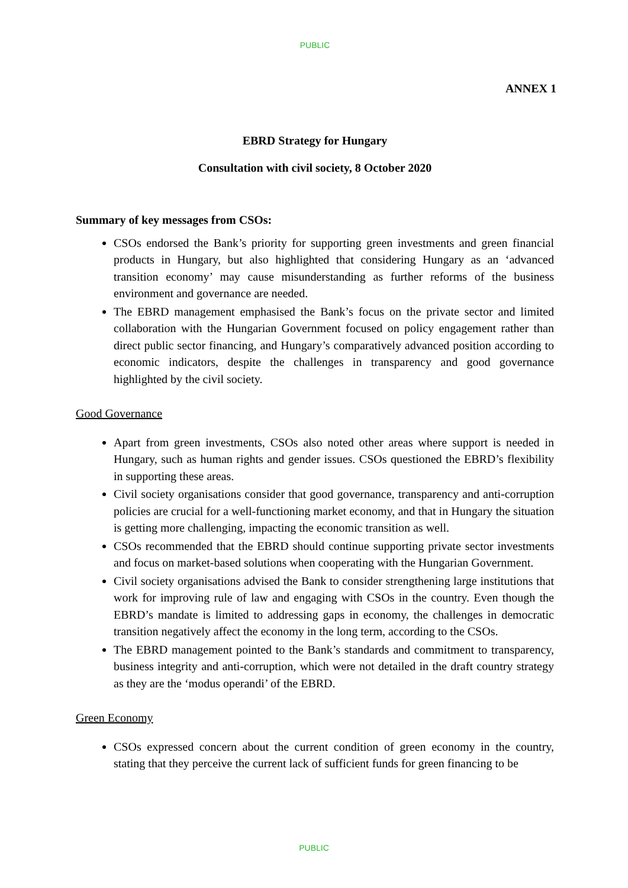PUBLIC
ANNEX 1
EBRD Strategy for Hungary
Consultation with civil society, 8 October 2020
Summary of key messages from CSOs:
CSOs endorsed the Bank’s priority for supporting green investments and green financial products in Hungary, but also highlighted that considering Hungary as an ‘advanced transition economy’ may cause misunderstanding as further reforms of the business environment and governance are needed.
The EBRD management emphasised the Bank’s focus on the private sector and limited collaboration with the Hungarian Government focused on policy engagement rather than direct public sector financing, and Hungary’s comparatively advanced position according to economic indicators, despite the challenges in transparency and good governance highlighted by the civil society.
Good Governance
Apart from green investments, CSOs also noted other areas where support is needed in Hungary, such as human rights and gender issues. CSOs questioned the EBRD’s flexibility in supporting these areas.
Civil society organisations consider that good governance, transparency and anti-corruption policies are crucial for a well-functioning market economy, and that in Hungary the situation is getting more challenging, impacting the economic transition as well.
CSOs recommended that the EBRD should continue supporting private sector investments and focus on market-based solutions when cooperating with the Hungarian Government.
Civil society organisations advised the Bank to consider strengthening large institutions that work for improving rule of law and engaging with CSOs in the country. Even though the EBRD’s mandate is limited to addressing gaps in economy, the challenges in democratic transition negatively affect the economy in the long term, according to the CSOs.
The EBRD management pointed to the Bank’s standards and commitment to transparency, business integrity and anti-corruption, which were not detailed in the draft country strategy as they are the ‘modus operandi’ of the EBRD.
Green Economy
CSOs expressed concern about the current condition of green economy in the country, stating that they perceive the current lack of sufficient funds for green financing to be
PUBLIC